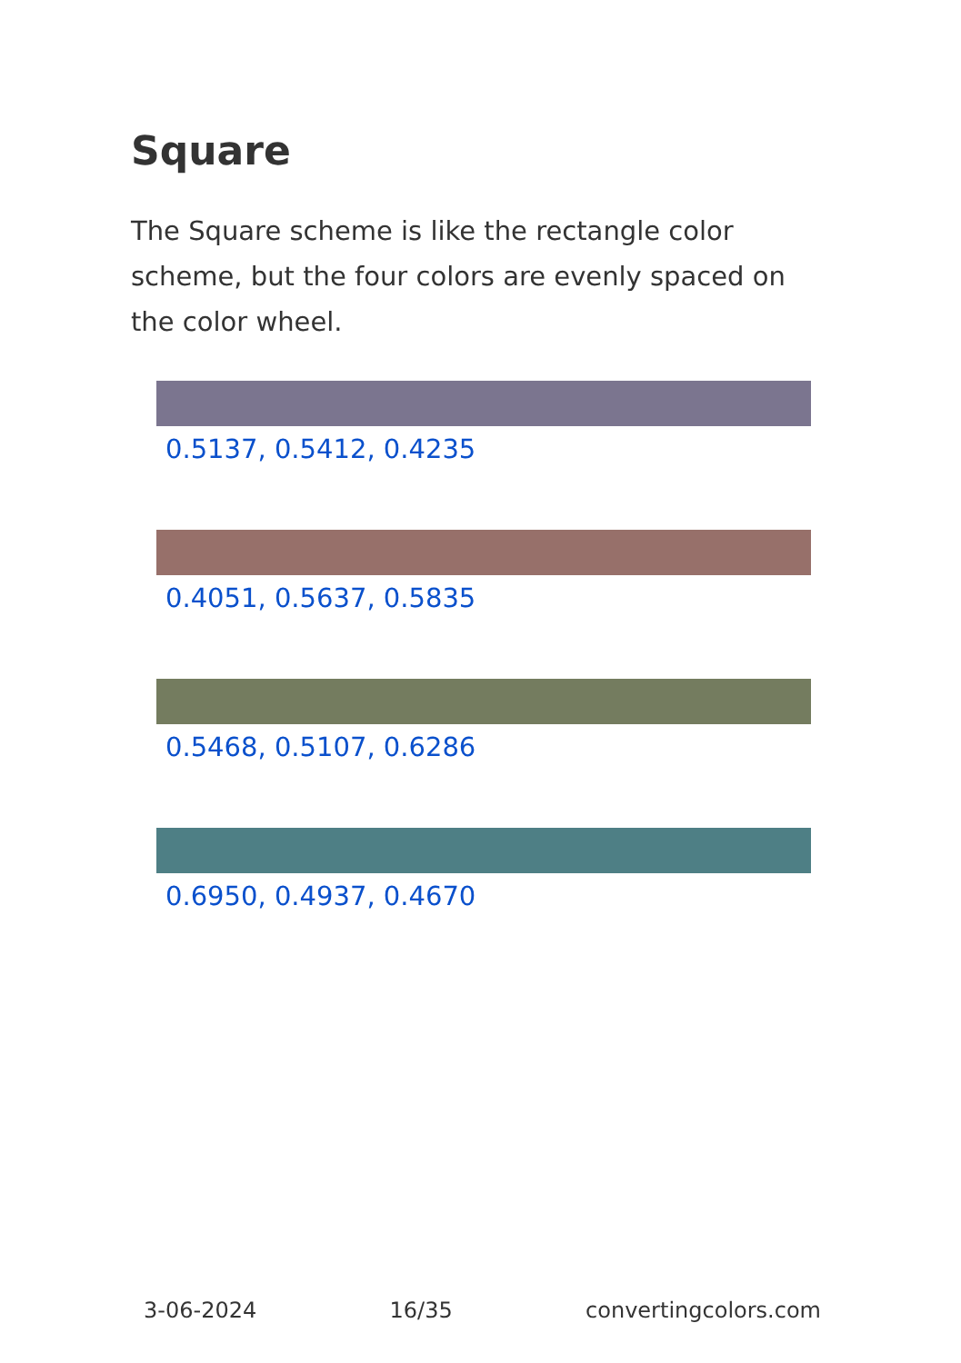Square
The Square scheme is like the rectangle color scheme, but the four colors are evenly spaced on the color wheel.
0.5137, 0.5412, 0.4235
0.4051, 0.5637, 0.5835
0.5468, 0.5107, 0.6286
0.6950, 0.4937, 0.4670
3-06-2024 16/35 convertingcolors.com